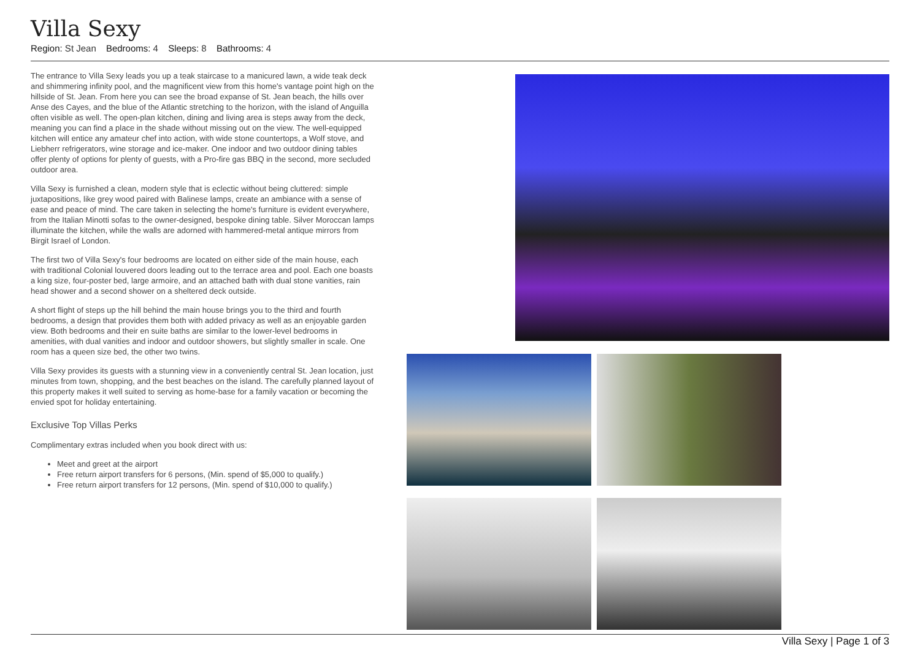Villa Sexy
Region: St Jean Bedrooms: 4 Sleeps: 8 Bathrooms: 4
The entrance to Villa Sexy leads you up a teak staircase to a manicured lawn, a wide teak deck and shimmering infinity pool, and the magnificent view from this home's vantage point high on the hillside of St. Jean. From here you can see the broad expanse of St. Jean beach, the hills over Anse des Cayes, and the blue of the Atlantic stretching to the horizon, with the island of Anguilla often visible as well. The open-plan kitchen, dining and living area is steps away from the deck, meaning you can find a place in the shade without missing out on the view. The well-equipped kitchen will entice any amateur chef into action, with wide stone countertops, a Wolf stove, and Liebherr refrigerators, wine storage and ice-maker. One indoor and two outdoor dining tables offer plenty of options for plenty of guests, with a Pro-fire gas BBQ in the second, more secluded outdoor area.
Villa Sexy is furnished a clean, modern style that is eclectic without being cluttered: simple juxtapositions, like grey wood paired with Balinese lamps, create an ambiance with a sense of ease and peace of mind. The care taken in selecting the home's furniture is evident everywhere, from the Italian Minotti sofas to the owner-designed, bespoke dining table. Silver Moroccan lamps illuminate the kitchen, while the walls are adorned with hammered-metal antique mirrors from Birgit Israel of London.
The first two of Villa Sexy's four bedrooms are located on either side of the main house, each with traditional Colonial louvered doors leading out to the terrace area and pool. Each one boasts a king size, four-poster bed, large armoire, and an attached bath with dual stone vanities, rain head shower and a second shower on a sheltered deck outside.
A short flight of steps up the hill behind the main house brings you to the third and fourth bedrooms, a design that provides them both with added privacy as well as an enjoyable garden view. Both bedrooms and their en suite baths are similar to the lower-level bedrooms in amenities, with dual vanities and indoor and outdoor showers, but slightly smaller in scale. One room has a queen size bed, the other two twins.
Villa Sexy provides its guests with a stunning view in a conveniently central St. Jean location, just minutes from town, shopping, and the best beaches on the island. The carefully planned layout of this property makes it well suited to serving as home-base for a family vacation or becoming the envied spot for holiday entertaining.
Exclusive Top Villas Perks
Complimentary extras included when you book direct with us:
Meet and greet at the airport
Free return airport transfers for 6 persons, (Min. spend of $5,000 to qualify.)
Free return airport transfers for 12 persons, (Min. spend of $10,000 to qualify.)
Villa Sexy | Page 1 of 3